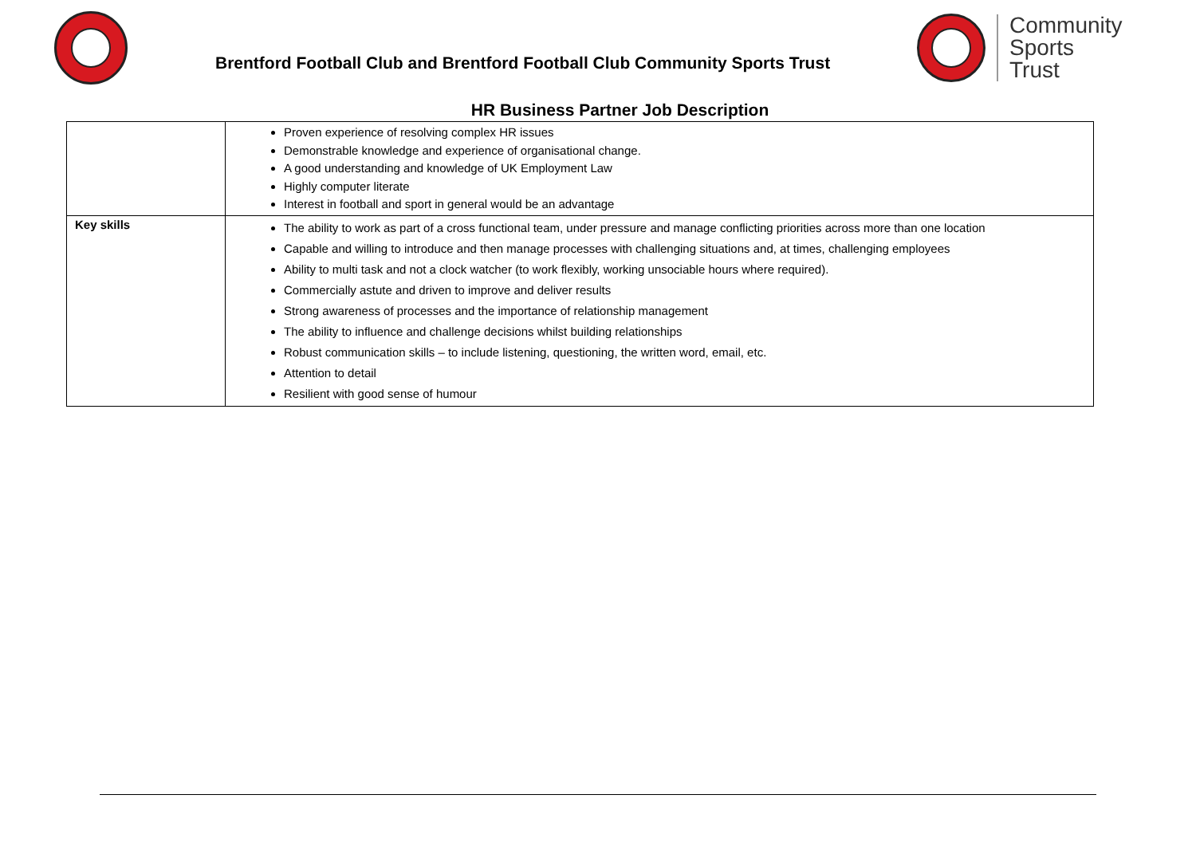Brentford Football Club and Brentford Football Club Community Sports Trust
Community
Sports
Trust
HR Business Partner Job Description
| | Proven experience of resolving complex HR issues Demonstrable knowledge and experience of organisational change. A good understanding and knowledge of UK Employment Law Highly computer literate Interest in football and sport in general would be an advantage |
| Key skills | The ability to work as part of a cross functional team, under pressure and manage conflicting priorities across more than one location Capable and willing to introduce and then manage processes with challenging situations and, at times, challenging employees Ability to multi task and not a clock watcher (to work flexibly, working unsociable hours where required). Commercially astute and driven to improve and deliver results Strong awareness of processes and the importance of relationship management The ability to influence and challenge decisions whilst building relationships Robust communication skills – to include listening, questioning, the written word, email, etc. Attention to detail Resilient with good sense of humour |